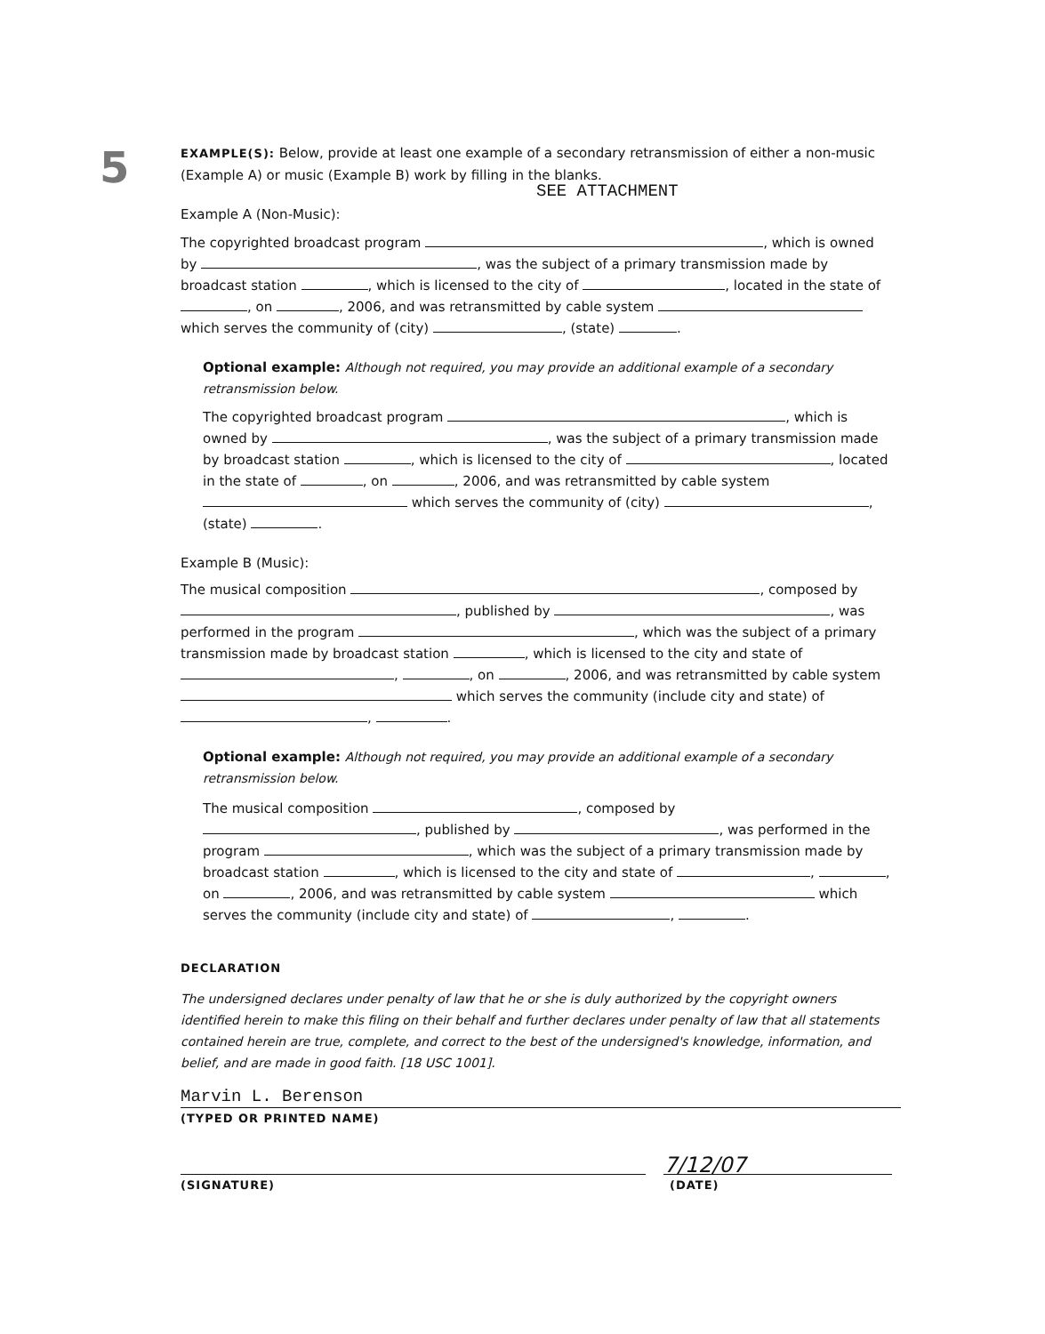5
EXAMPLE(S): Below, provide at least one example of a secondary retransmission of either a non-music (Example A) or music (Example B) work by filling in the blanks.
SEE ATTACHMENT
Example A (Non-Music):
The copyrighted broadcast program , which is owned by , was the subject of a primary transmission made by broadcast station , which is licensed to the city of , located in the state of , on , 2006, and was retransmitted by cable system which serves the community of (city) , (state) .
Optional example: Although not required, you may provide an additional example of a secondary retransmission below.
The copyrighted broadcast program , which is owned by , was the subject of a primary transmission made by broadcast station , which is licensed to the city of , located in the state of , on , 2006, and was retransmitted by cable system which serves the community of (city) , (state) .
Example B (Music):
The musical composition , composed by , published by , was performed in the program , which was the subject of a primary transmission made by broadcast station , which is licensed to the city and state of , , on , 2006, and was retransmitted by cable system which serves the community (include city and state) of , .
Optional example: Although not required, you may provide an additional example of a secondary retransmission below.
The musical composition , composed by , published by , was performed in the program , which was the subject of a primary transmission made by broadcast station , which is licensed to the city and state of , , on , 2006, and was retransmitted by cable system which serves the community (include city and state) of , .
DECLARATION
The undersigned declares under penalty of law that he or she is duly authorized by the copyright owners identified herein to make this filing on their behalf and further declares under penalty of law that all statements contained herein are true, complete, and correct to the best of the undersigned's knowledge, information, and belief, and are made in good faith. [18 USC 1001].
Marvin L. Berenson
(TYPED OR PRINTED NAME)
7/12/07
(SIGNATURE) (DATE)